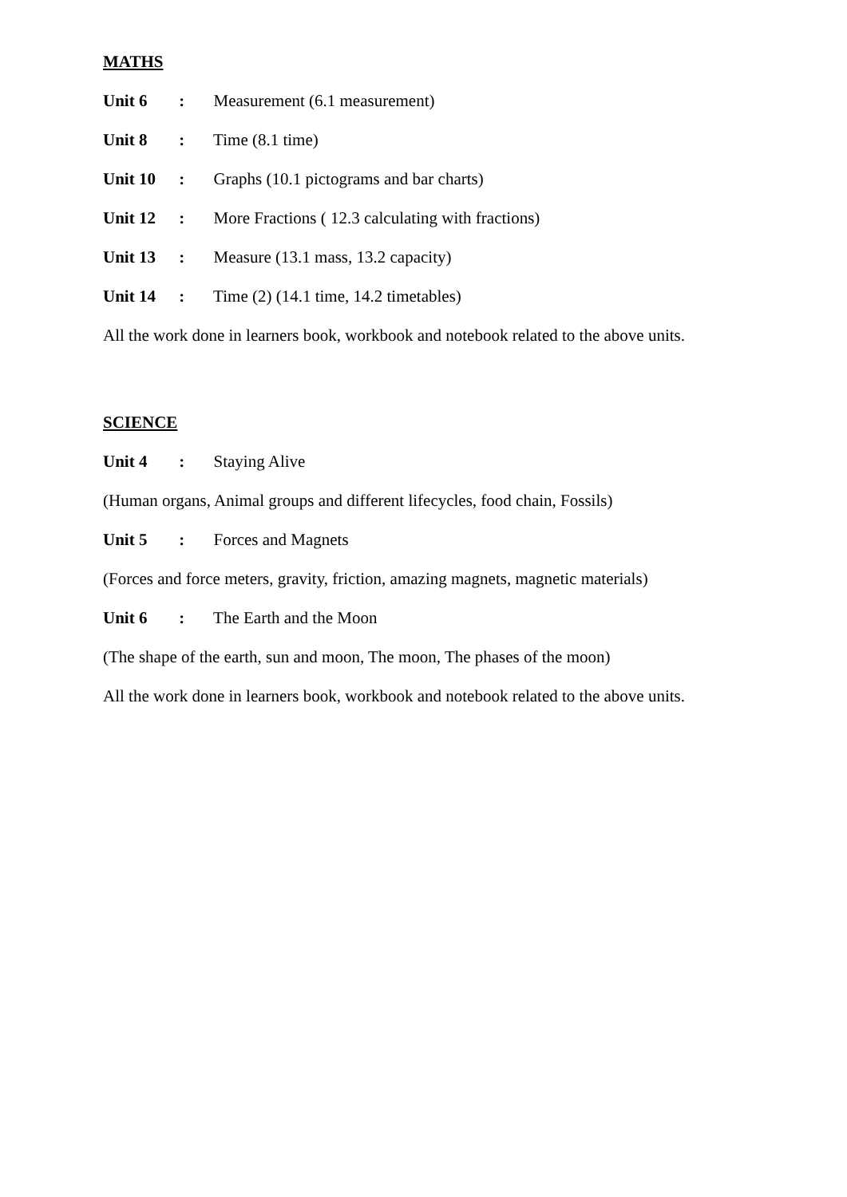MATHS
Unit 6 : Measurement (6.1 measurement)
Unit 8 : Time (8.1 time)
Unit 10 : Graphs (10.1 pictograms and bar charts)
Unit 12 : More Fractions ( 12.3 calculating with fractions)
Unit 13 : Measure (13.1 mass, 13.2 capacity)
Unit 14 : Time (2) (14.1 time, 14.2 timetables)
All the work done in learners book, workbook and notebook related to the above units.
SCIENCE
Unit 4 : Staying Alive
(Human organs, Animal groups and different lifecycles, food chain, Fossils)
Unit 5 : Forces and Magnets
(Forces and force meters, gravity, friction, amazing magnets, magnetic materials)
Unit 6 : The Earth and the Moon
(The shape of the earth, sun and moon, The moon, The phases of the moon)
All the work done in learners book, workbook and notebook related to the above units.